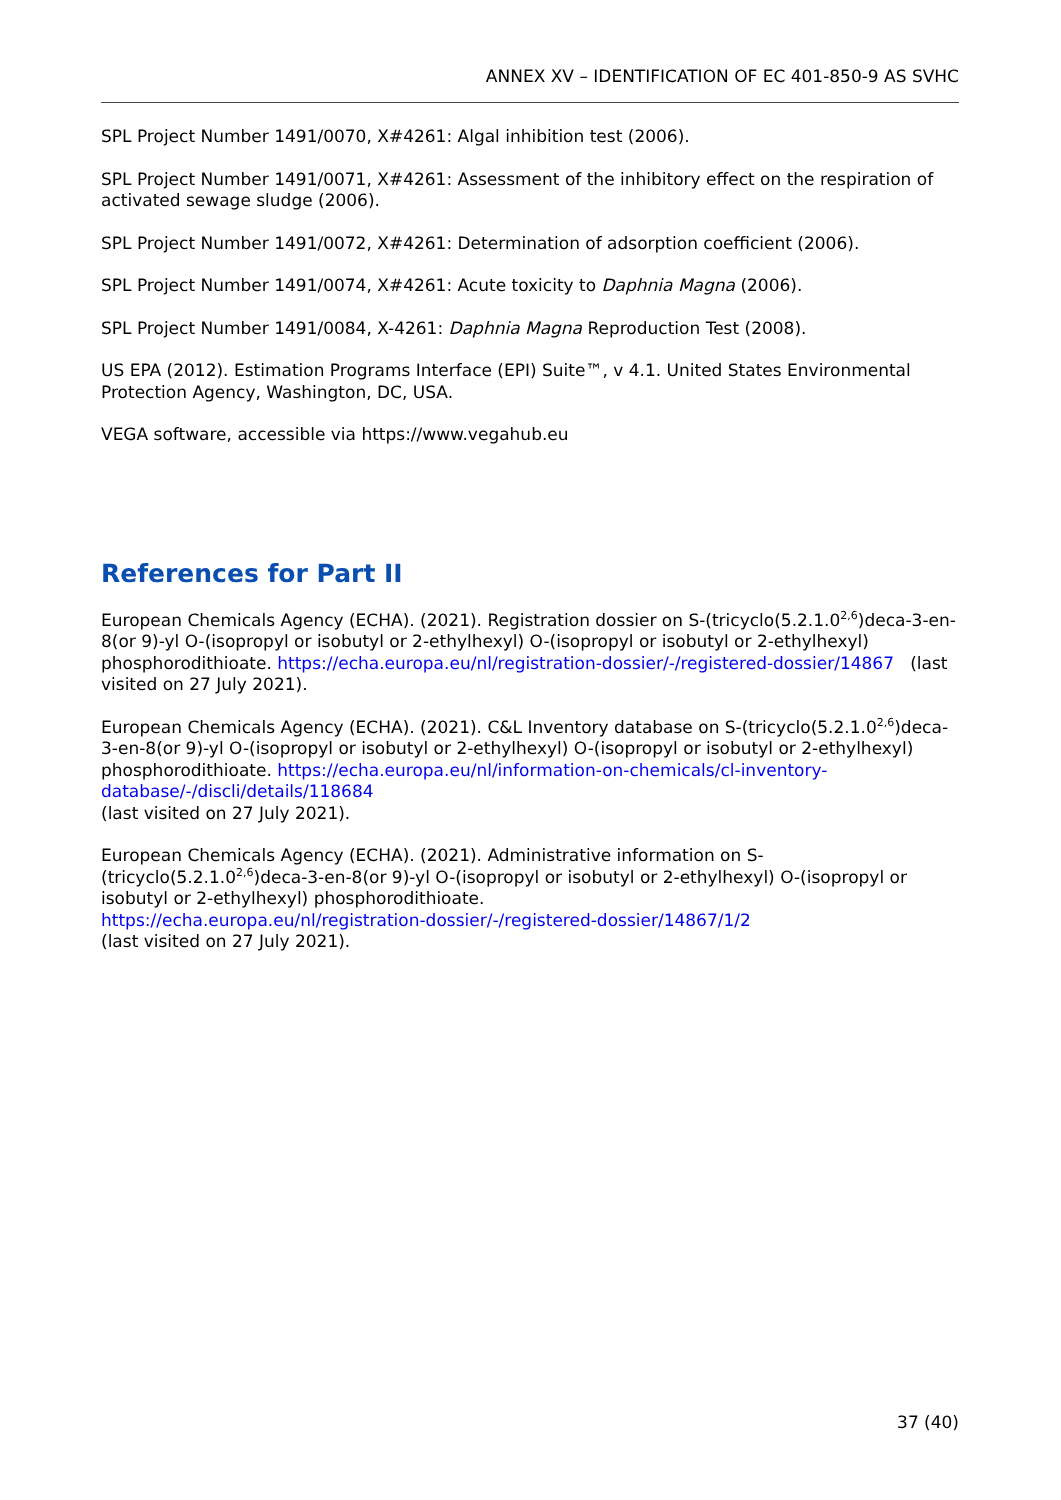ANNEX XV – IDENTIFICATION OF EC 401-850-9 AS SVHC
SPL Project Number 1491/0070, X#4261: Algal inhibition test (2006).
SPL Project Number 1491/0071, X#4261: Assessment of the inhibitory effect on the respiration of activated sewage sludge (2006).
SPL Project Number 1491/0072, X#4261: Determination of adsorption coefficient (2006).
SPL Project Number 1491/0074, X#4261: Acute toxicity to Daphnia Magna (2006).
SPL Project Number 1491/0084, X-4261: Daphnia Magna Reproduction Test (2008).
US EPA (2012). Estimation Programs Interface (EPI) Suite™, v 4.1. United States Environmental Protection Agency, Washington, DC, USA.
VEGA software, accessible via https://www.vegahub.eu
References for Part II
European Chemicals Agency (ECHA). (2021). Registration dossier on S-(tricyclo(5.2.1.0<sup>2,6</sup>)deca-3-en-8(or 9)-yl O-(isopropyl or isobutyl or 2-ethylhexyl) O-(isopropyl or isobutyl or 2-ethylhexyl) phosphorodithioate. https://echa.europa.eu/nl/registration-dossier/-/registered-dossier/14867 (last visited on 27 July 2021).
European Chemicals Agency (ECHA). (2021). C&L Inventory database on S-(tricyclo(5.2.1.0<sup>2,6</sup>)deca-3-en-8(or 9)-yl O-(isopropyl or isobutyl or 2-ethylhexyl) O-(isopropyl or isobutyl or 2-ethylhexyl) phosphorodithioate. https://echa.europa.eu/nl/information-on-chemicals/cl-inventory-database/-/discli/details/118684
(last visited on 27 July 2021).
European Chemicals Agency (ECHA). (2021). Administrative information on S-(tricyclo(5.2.1.0<sup>2,6</sup>)deca-3-en-8(or 9)-yl O-(isopropyl or isobutyl or 2-ethylhexyl) O-(isopropyl or isobutyl or 2-ethylhexyl) phosphorodithioate.
https://echa.europa.eu/nl/registration-dossier/-/registered-dossier/14867/1/2
(last visited on 27 July 2021).
37 (40)